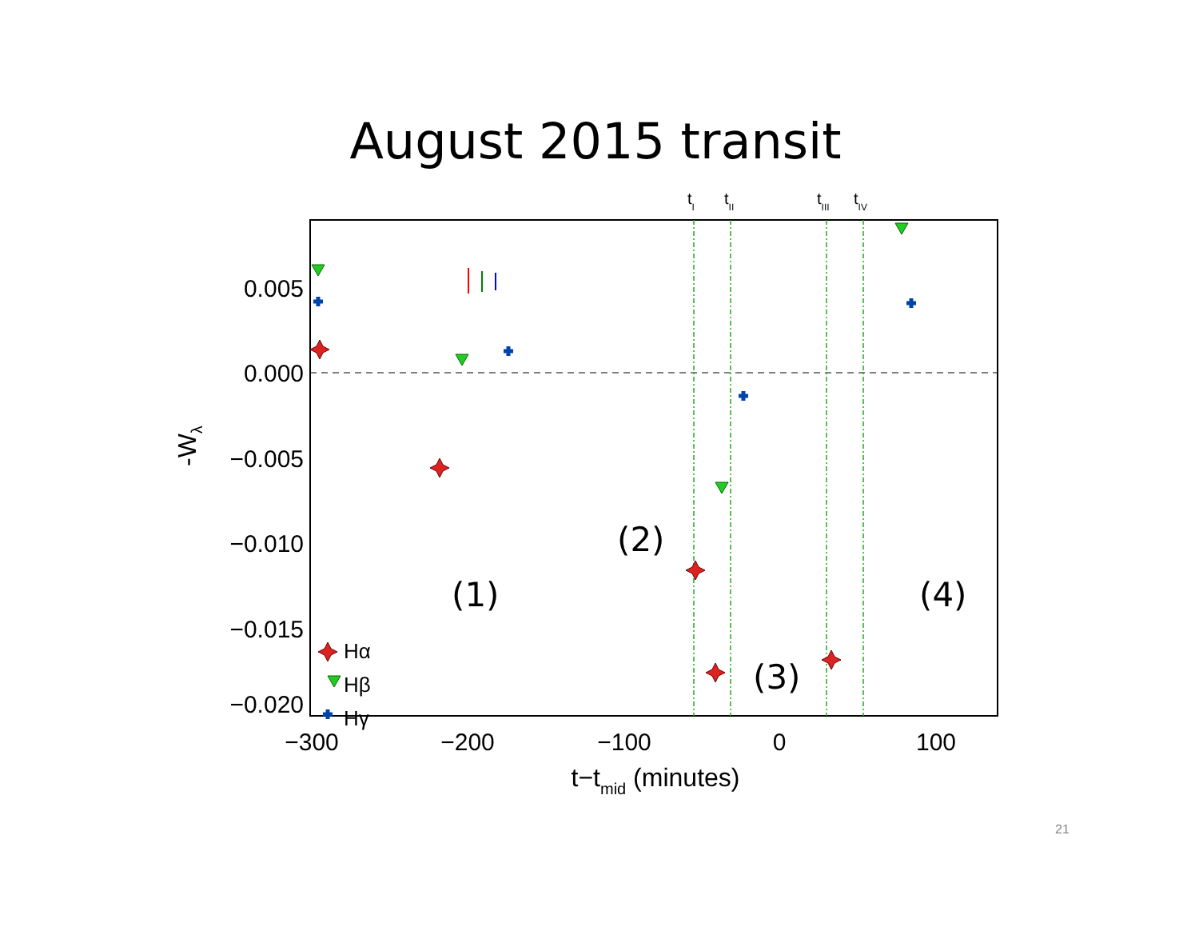August 2015 transit
tI
tII
tIII
tIV
0.005
0.000
−0.005
−0.010
−0.015
−0.020
−300
−200
−100
0
100
t−tmid (minutes)
-Wλ
(1)
(2)
(3)
(4)
Hα
Hβ
Hγ
21